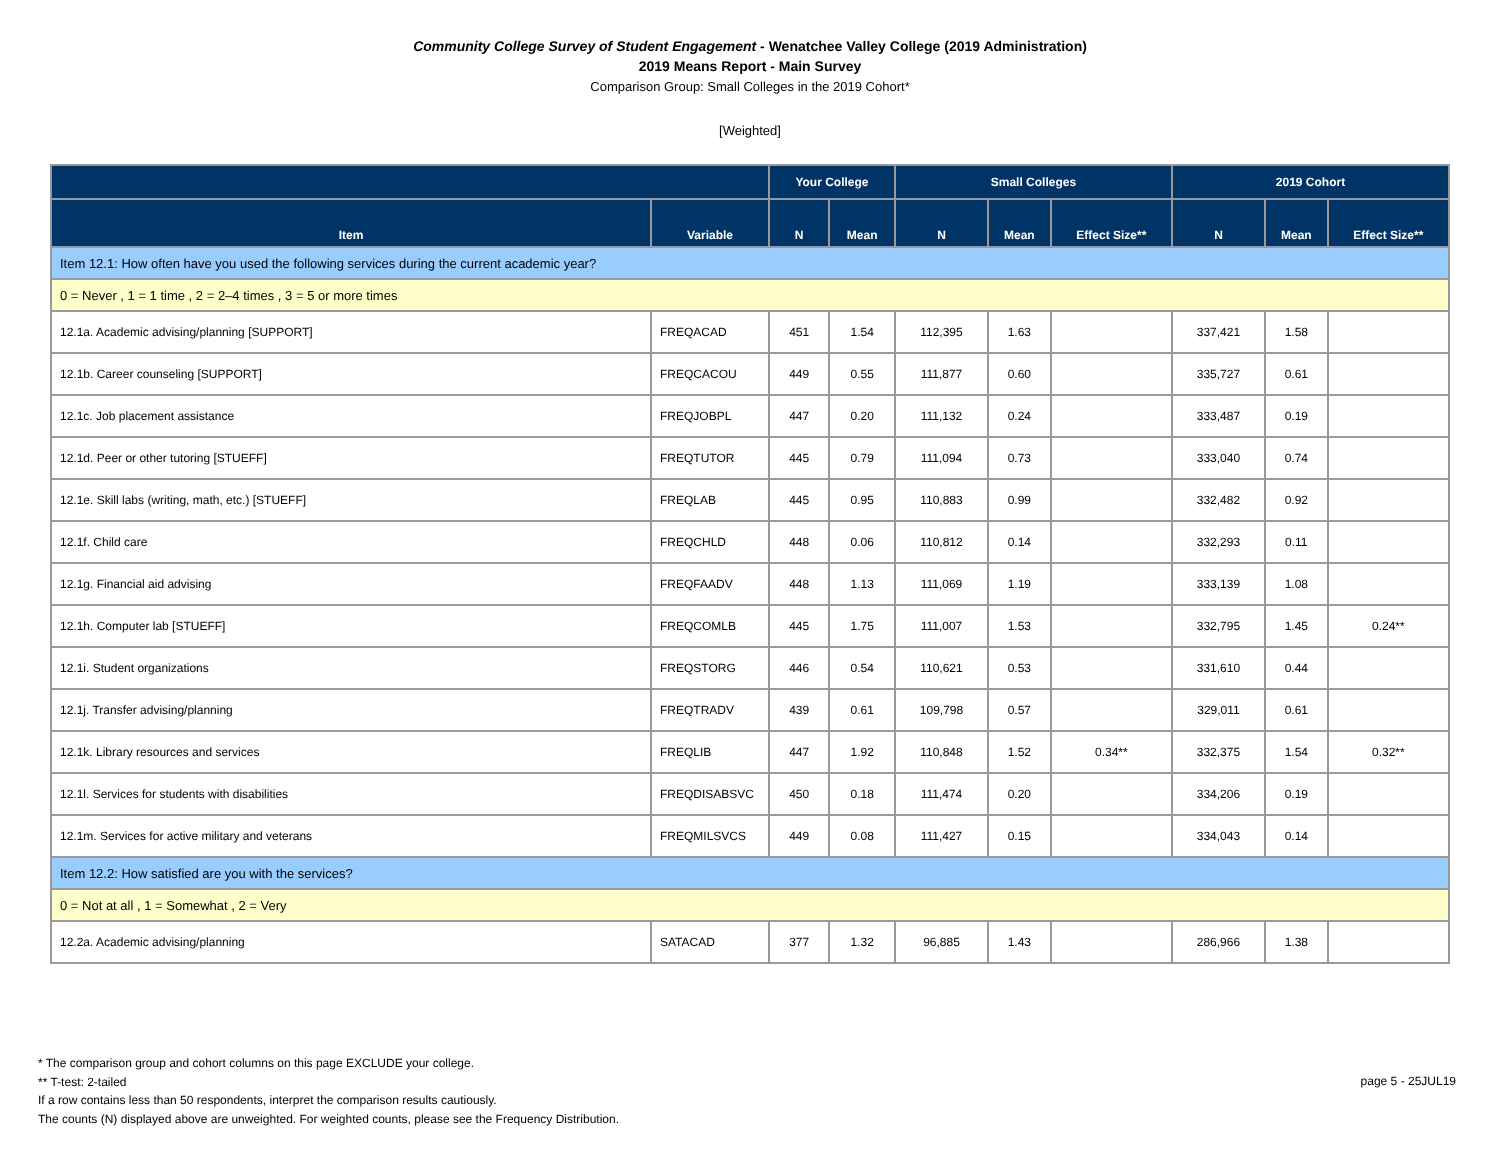Community College Survey of Student Engagement - Wenatchee Valley College (2019 Administration)
2019 Means Report - Main Survey
Comparison Group: Small Colleges in the 2019 Cohort*
[Weighted]
| | | Your College | | Small Colleges | | | 2019 Cohort | | |
| --- | --- | --- | --- | --- | --- | --- | --- | --- | --- |
| Item | Variable | N | Mean | N | Mean | Effect Size** | N | Mean | Effect Size** |
| Item 12.1: How often have you used the following services during the current academic year? | | | | | | | | | |
| 0 = Never , 1 = 1 time , 2 = 2–4 times , 3 = 5 or more times | | | | | | | | | |
| 12.1a. Academic advising/planning [SUPPORT] | FREQACAD | 451 | 1.54 | 112,395 | 1.63 | | 337,421 | 1.58 | |
| 12.1b. Career counseling [SUPPORT] | FREQCACOU | 449 | 0.55 | 111,877 | 0.60 | | 335,727 | 0.61 | |
| 12.1c. Job placement assistance | FREQJOBPL | 447 | 0.20 | 111,132 | 0.24 | | 333,487 | 0.19 | |
| 12.1d. Peer or other tutoring [STUEFF] | FREQTUTOR | 445 | 0.79 | 111,094 | 0.73 | | 333,040 | 0.74 | |
| 12.1e. Skill labs (writing, math, etc.) [STUEFF] | FREQLAB | 445 | 0.95 | 110,883 | 0.99 | | 332,482 | 0.92 | |
| 12.1f. Child care | FREQCHLD | 448 | 0.06 | 110,812 | 0.14 | | 332,293 | 0.11 | |
| 12.1g. Financial aid advising | FREQFAADV | 448 | 1.13 | 111,069 | 1.19 | | 333,139 | 1.08 | |
| 12.1h. Computer lab [STUEFF] | FREQCOMLB | 445 | 1.75 | 111,007 | 1.53 | | 332,795 | 1.45 | 0.24** |
| 12.1i. Student organizations | FREQSTORG | 446 | 0.54 | 110,621 | 0.53 | | 331,610 | 0.44 | |
| 12.1j. Transfer advising/planning | FREQTRADV | 439 | 0.61 | 109,798 | 0.57 | | 329,011 | 0.61 | |
| 12.1k. Library resources and services | FREQLIB | 447 | 1.92 | 110,848 | 1.52 | 0.34** | 332,375 | 1.54 | 0.32** |
| 12.1l. Services for students with disabilities | FREQDISABSVC | 450 | 0.18 | 111,474 | 0.20 | | 334,206 | 0.19 | |
| 12.1m. Services for active military and veterans | FREQMILSVCS | 449 | 0.08 | 111,427 | 0.15 | | 334,043 | 0.14 | |
| Item 12.2: How satisfied are you with the services? | | | | | | | | | |
| 0 = Not at all , 1 = Somewhat , 2 = Very | | | | | | | | | |
| 12.2a. Academic advising/planning | SATACAD | 377 | 1.32 | 96,885 | 1.43 | | 286,966 | 1.38 | |
* The comparison group and cohort columns on this page EXCLUDE your college.
** T-test: 2-tailed
If a row contains less than 50 respondents, interpret the comparison results cautiously.
The counts (N) displayed above are unweighted. For weighted counts, please see the Frequency Distribution.
page 5 - 25JUL19